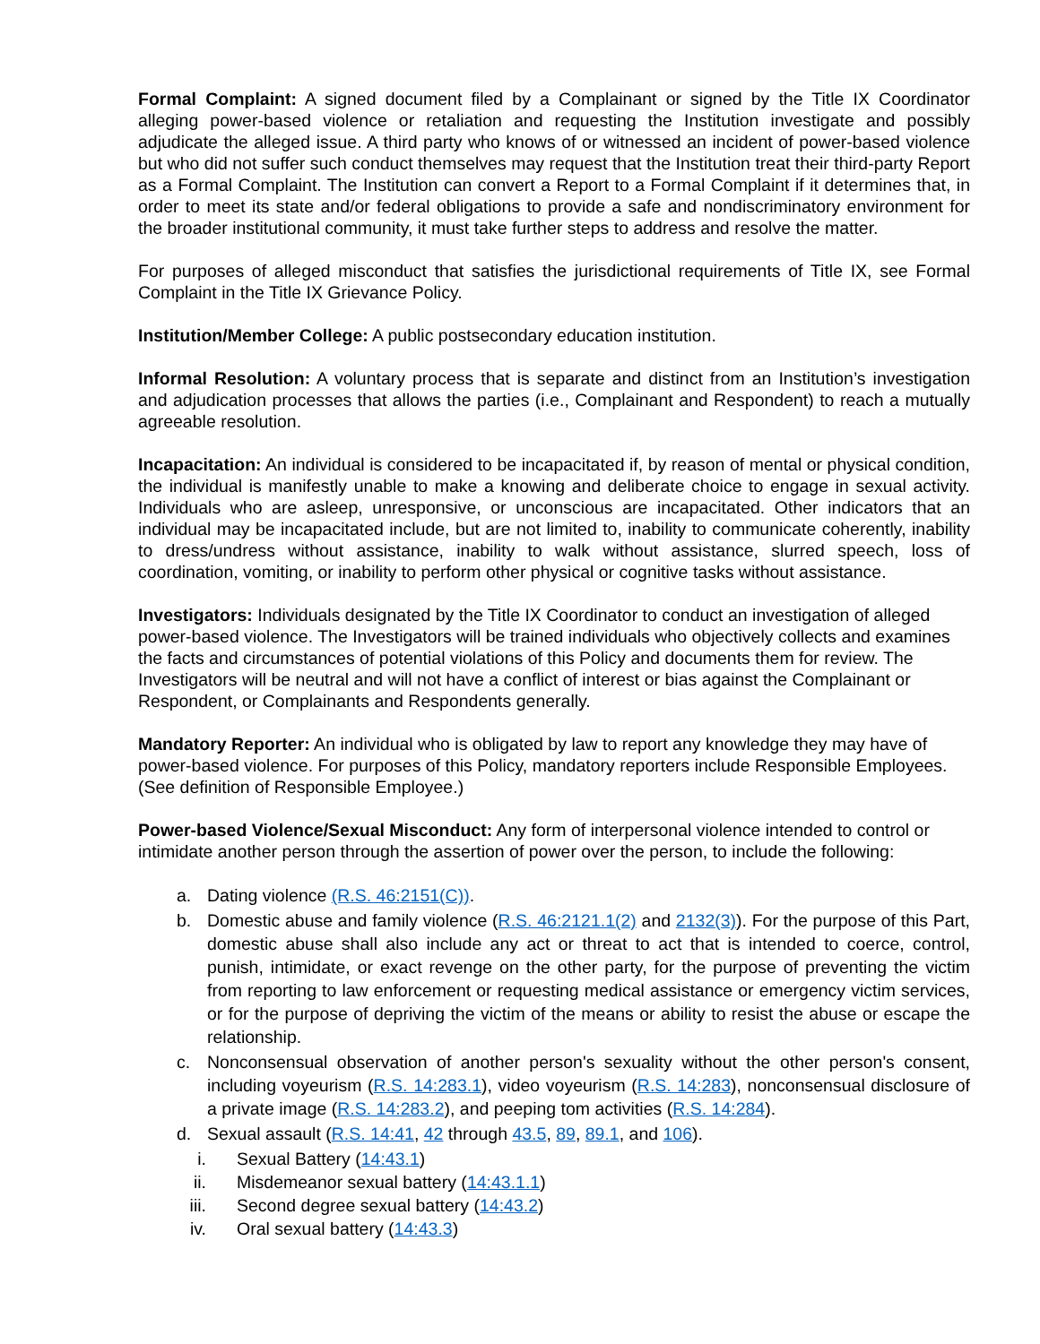Formal Complaint: A signed document filed by a Complainant or signed by the Title IX Coordinator alleging power-based violence or retaliation and requesting the Institution investigate and possibly adjudicate the alleged issue. A third party who knows of or witnessed an incident of power-based violence but who did not suffer such conduct themselves may request that the Institution treat their third-party Report as a Formal Complaint. The Institution can convert a Report to a Formal Complaint if it determines that, in order to meet its state and/or federal obligations to provide a safe and nondiscriminatory environment for the broader institutional community, it must take further steps to address and resolve the matter.
For purposes of alleged misconduct that satisfies the jurisdictional requirements of Title IX, see Formal Complaint in the Title IX Grievance Policy.
Institution/Member College: A public postsecondary education institution.
Informal Resolution: A voluntary process that is separate and distinct from an Institution’s investigation and adjudication processes that allows the parties (i.e., Complainant and Respondent) to reach a mutually agreeable resolution.
Incapacitation: An individual is considered to be incapacitated if, by reason of mental or physical condition, the individual is manifestly unable to make a knowing and deliberate choice to engage in sexual activity. Individuals who are asleep, unresponsive, or unconscious are incapacitated. Other indicators that an individual may be incapacitated include, but are not limited to, inability to communicate coherently, inability to dress/undress without assistance, inability to walk without assistance, slurred speech, loss of coordination, vomiting, or inability to perform other physical or cognitive tasks without assistance.
Investigators: Individuals designated by the Title IX Coordinator to conduct an investigation of alleged power-based violence. The Investigators will be trained individuals who objectively collects and examines the facts and circumstances of potential violations of this Policy and documents them for review. The Investigators will be neutral and will not have a conflict of interest or bias against the Complainant or Respondent, or Complainants and Respondents generally.
Mandatory Reporter: An individual who is obligated by law to report any knowledge they may have of power-based violence. For purposes of this Policy, mandatory reporters include Responsible Employees. (See definition of Responsible Employee.)
Power-based Violence/Sexual Misconduct: Any form of interpersonal violence intended to control or intimidate another person through the assertion of power over the person, to include the following:
a. Dating violence (R.S. 46:2151(C)).
b. Domestic abuse and family violence (R.S. 46:2121.1(2) and 2132(3)). For the purpose of this Part, domestic abuse shall also include any act or threat to act that is intended to coerce, control, punish, intimidate, or exact revenge on the other party, for the purpose of preventing the victim from reporting to law enforcement or requesting medical assistance or emergency victim services, or for the purpose of depriving the victim of the means or ability to resist the abuse or escape the relationship.
c. Nonconsensual observation of another person's sexuality without the other person's consent, including voyeurism (R.S. 14:283.1), video voyeurism (R.S. 14:283), nonconsensual disclosure of a private image (R.S. 14:283.2), and peeping tom activities (R.S. 14:284).
d. Sexual assault (R.S. 14:41, 42 through 43.5, 89, 89.1, and 106).
i. Sexual Battery (14:43.1)
ii. Misdemeanor sexual battery (14:43.1.1)
iii. Second degree sexual battery (14:43.2)
iv. Oral sexual battery (14:43.3)